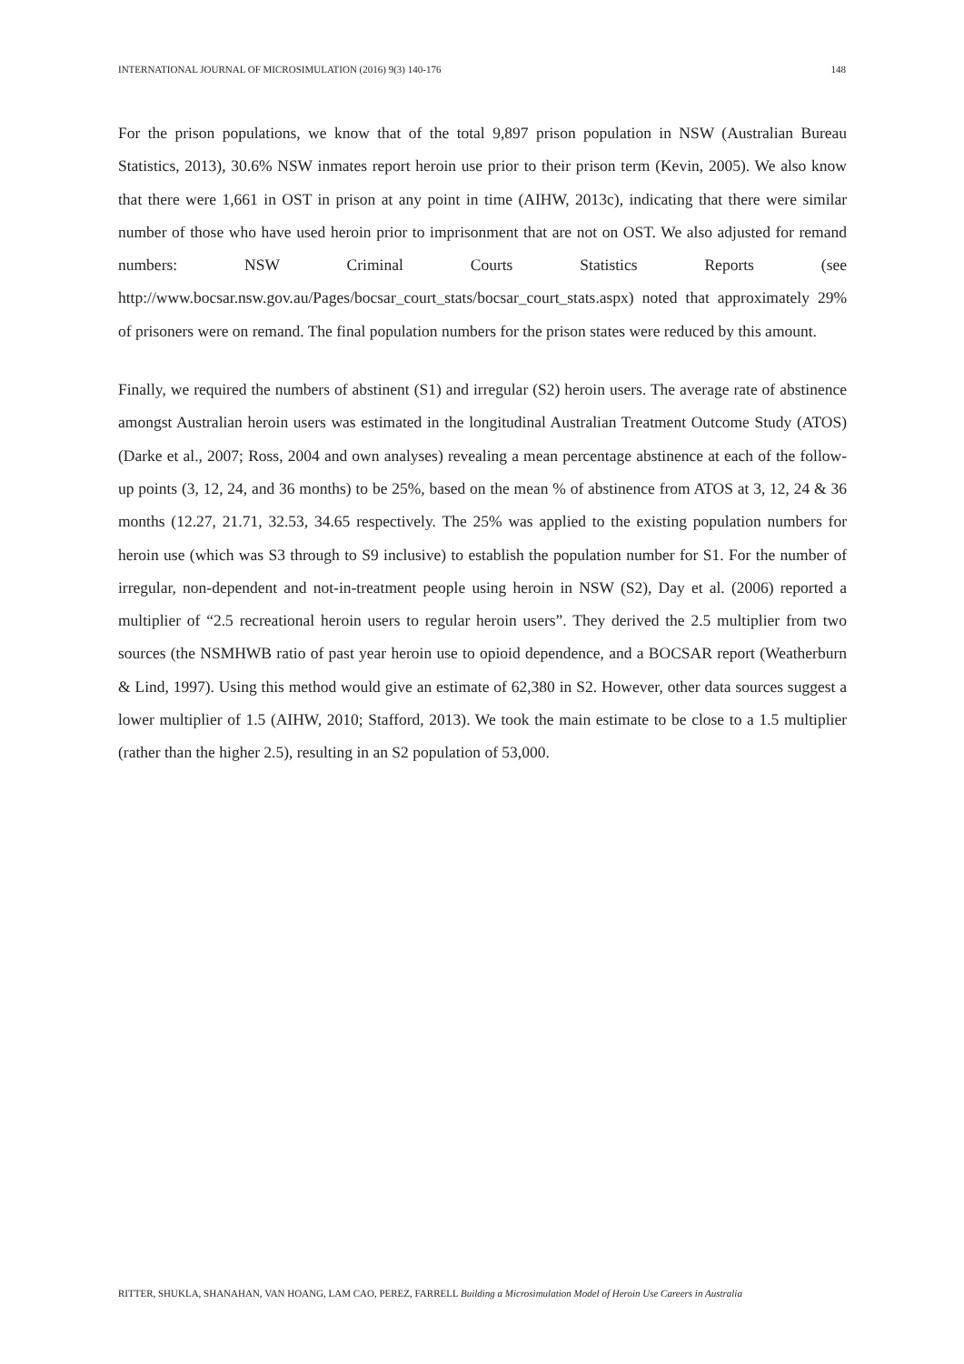INTERNATIONAL JOURNAL OF MICROSIMULATION (2016) 9(3) 140-176 148
For the prison populations, we know that of the total 9,897 prison population in NSW (Australian Bureau Statistics, 2013), 30.6% NSW inmates report heroin use prior to their prison term (Kevin, 2005). We also know that there were 1,661 in OST in prison at any point in time (AIHW, 2013c), indicating that there were similar number of those who have used heroin prior to imprisonment that are not on OST. We also adjusted for remand numbers: NSW Criminal Courts Statistics Reports (see http://www.bocsar.nsw.gov.au/Pages/bocsar_court_stats/bocsar_court_stats.aspx) noted that approximately 29% of prisoners were on remand. The final population numbers for the prison states were reduced by this amount.
Finally, we required the numbers of abstinent (S1) and irregular (S2) heroin users. The average rate of abstinence amongst Australian heroin users was estimated in the longitudinal Australian Treatment Outcome Study (ATOS) (Darke et al., 2007; Ross, 2004 and own analyses) revealing a mean percentage abstinence at each of the follow-up points (3, 12, 24, and 36 months) to be 25%, based on the mean % of abstinence from ATOS at 3, 12, 24 & 36 months (12.27, 21.71, 32.53, 34.65 respectively. The 25% was applied to the existing population numbers for heroin use (which was S3 through to S9 inclusive) to establish the population number for S1. For the number of irregular, non-dependent and not-in-treatment people using heroin in NSW (S2), Day et al. (2006) reported a multiplier of “2.5 recreational heroin users to regular heroin users”. They derived the 2.5 multiplier from two sources (the NSMHWB ratio of past year heroin use to opioid dependence, and a BOCSAR report (Weatherburn & Lind, 1997). Using this method would give an estimate of 62,380 in S2. However, other data sources suggest a lower multiplier of 1.5 (AIHW, 2010; Stafford, 2013). We took the main estimate to be close to a 1.5 multiplier (rather than the higher 2.5), resulting in an S2 population of 53,000.
RITTER, SHUKLA, SHANAHAN, VAN HOANG, LAM CAO, PEREZ, FARRELL Building a Microsimulation Model of Heroin Use Careers in Australia